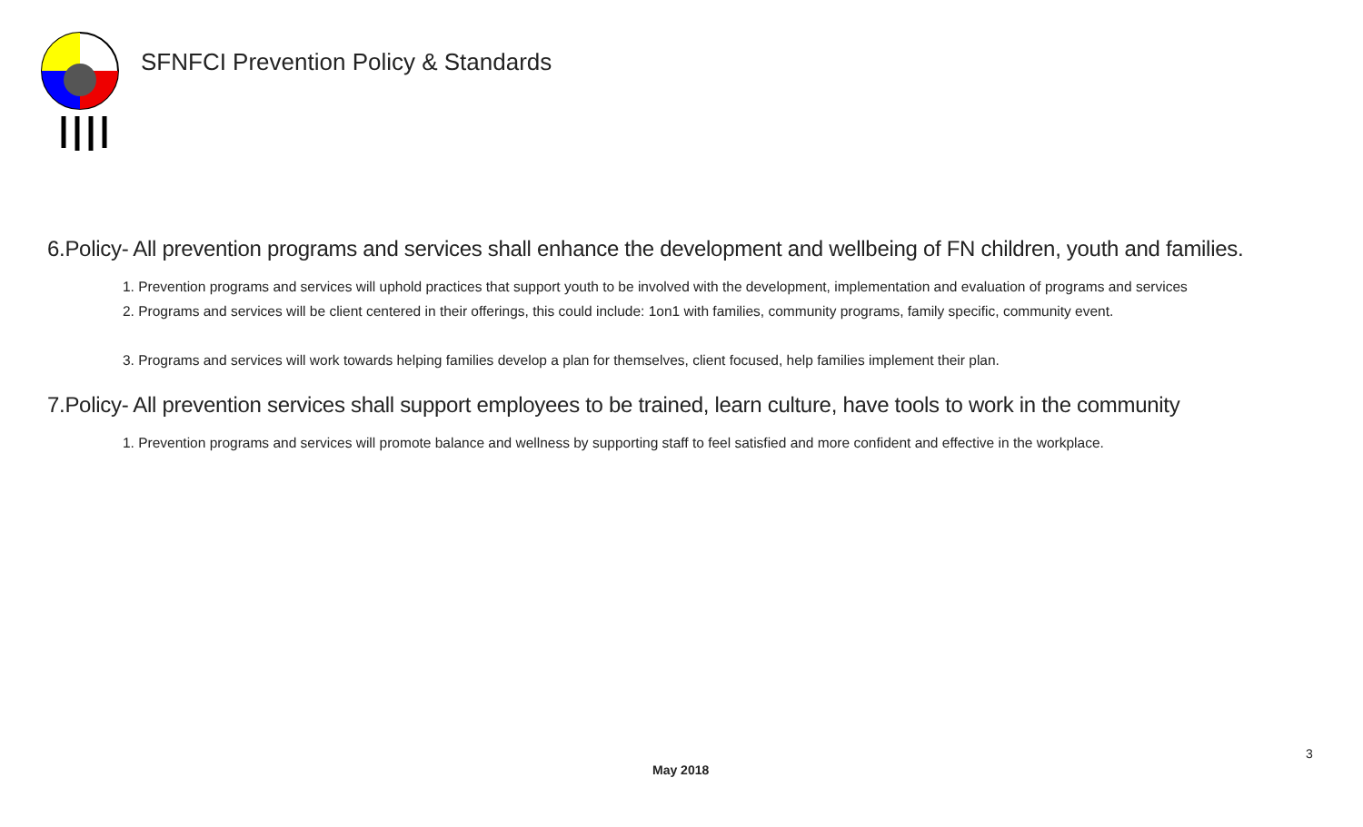SFNFCI Prevention Policy & Standards
6.Policy- All prevention programs and services shall enhance the development and wellbeing of FN children, youth and families.
1. Prevention programs and services will uphold practices that support youth to be involved with the development, implementation and evaluation of programs and services
2. Programs and services will be client centered in their offerings, this could include: 1on1 with families, community programs, family specific, community event.
3. Programs and services will work towards helping families develop a plan for themselves, client focused, help families implement their plan.
7.Policy- All prevention services shall support employees to be trained, learn culture, have tools to work in the community
1. Prevention programs and services will promote balance and wellness by supporting staff to feel satisfied and more confident and effective in the workplace.
3
May 2018